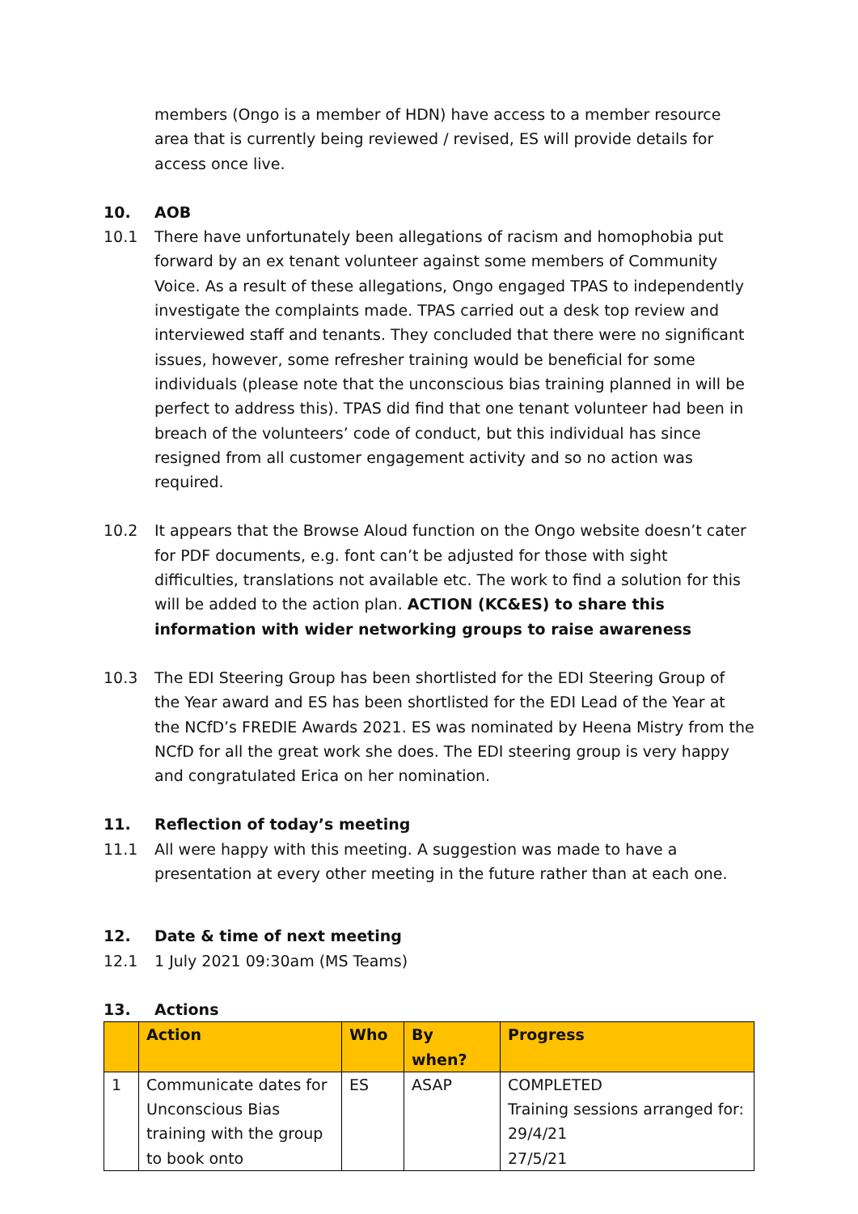members (Ongo is a member of HDN) have access to a member resource area that is currently being reviewed / revised, ES will provide details for access once live.
10. AOB
10.1 There have unfortunately been allegations of racism and homophobia put forward by an ex tenant volunteer against some members of Community Voice. As a result of these allegations, Ongo engaged TPAS to independently investigate the complaints made. TPAS carried out a desk top review and interviewed staff and tenants. They concluded that there were no significant issues, however, some refresher training would be beneficial for some individuals (please note that the unconscious bias training planned in will be perfect to address this). TPAS did find that one tenant volunteer had been in breach of the volunteers’ code of conduct, but this individual has since resigned from all customer engagement activity and so no action was required.
10.2 It appears that the Browse Aloud function on the Ongo website doesn’t cater for PDF documents, e.g. font can’t be adjusted for those with sight difficulties, translations not available etc. The work to find a solution for this will be added to the action plan. ACTION (KC&ES) to share this information with wider networking groups to raise awareness
10.3 The EDI Steering Group has been shortlisted for the EDI Steering Group of the Year award and ES has been shortlisted for the EDI Lead of the Year at the NCfD’s FREDIE Awards 2021. ES was nominated by Heena Mistry from the NCfD for all the great work she does. The EDI steering group is very happy and congratulated Erica on her nomination.
11. Reflection of today’s meeting
11.1 All were happy with this meeting. A suggestion was made to have a presentation at every other meeting in the future rather than at each one.
12. Date & time of next meeting
12.1 1 July 2021 09:30am (MS Teams)
13. Actions
| | Action | Who | By when? | Progress |
| --- | --- | --- | --- | --- |
| 1 | Communicate dates for Unconscious Bias training with the group to book onto | ES | ASAP | COMPLETED Training sessions arranged for: 29/4/21 27/5/21 |